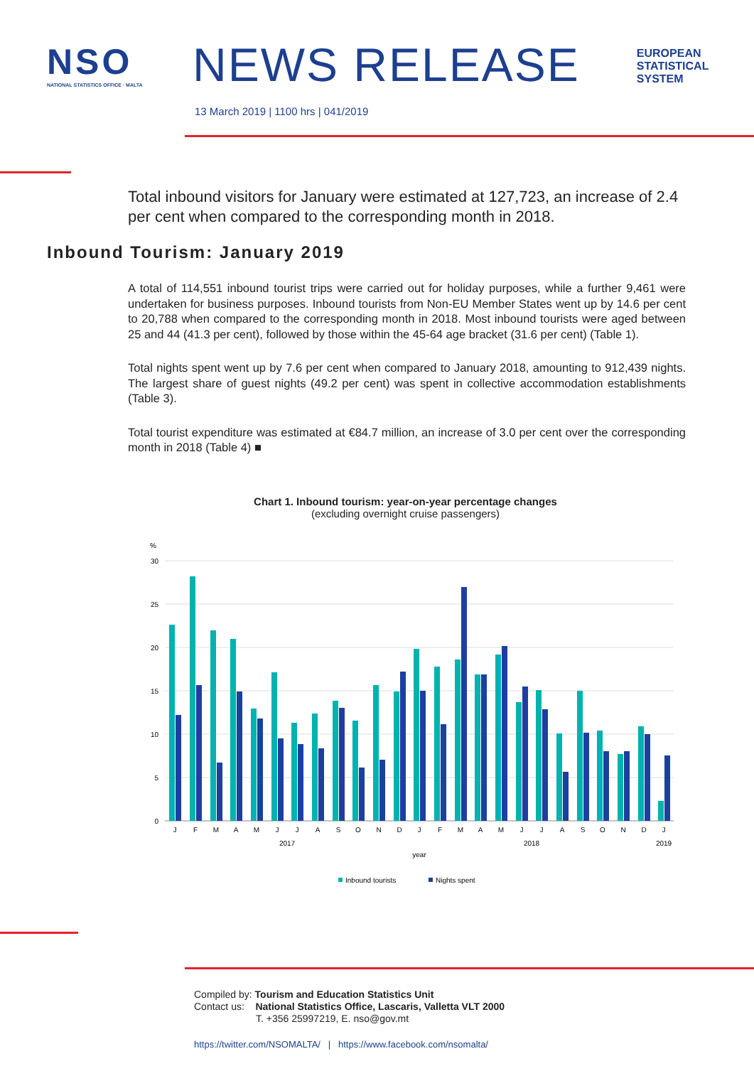NSO
NATIONAL STATISTICS OFFICE · MALTA
NEWS RELEASE
EUROPEAN
STATISTICAL
SYSTEM
13 March 2019 | 1100 hrs | 041/2019
Total inbound visitors for January were estimated at 127,723, an increase of 2.4 per cent when compared to the corresponding month in 2018.
Inbound Tourism: January 2019
A total of 114,551 inbound tourist trips were carried out for holiday purposes, while a further 9,461 were undertaken for business purposes. Inbound tourists from Non-EU Member States went up by 14.6 per cent to 20,788 when compared to the corresponding month in 2018. Most inbound tourists were aged between 25 and 44 (41.3 per cent), followed by those within the 45-64 age bracket (31.6 per cent) (Table 1).
Total nights spent went up by 7.6 per cent when compared to January 2018, amounting to 912,439 nights. The largest share of guest nights (49.2 per cent) was spent in collective accommodation establishments (Table 3).
Total tourist expenditure was estimated at €84.7 million, an increase of 3.0 per cent over the corresponding month in 2018 (Table 4) ■
Chart 1. Inbound tourism: year-on-year percentage changes
(excluding overnight cruise passengers)
%
30
25
20
15
10
5
0
J
F
M
A
M
J
J
A
S
O
N
D
J
F
M
A
M
J
J
A
S
O
N
D
J
2017
2018
2019
year
Inbound tourists
Nights spent
Compiled by: Tourism and Education Statistics Unit
Contact us: National Statistics Office, Lascaris, Valletta VLT 2000
T. +356 25997219, E. nso@gov.mt
https://twitter.com/NSOMALTA/ | https://www.facebook.com/nsomalta/